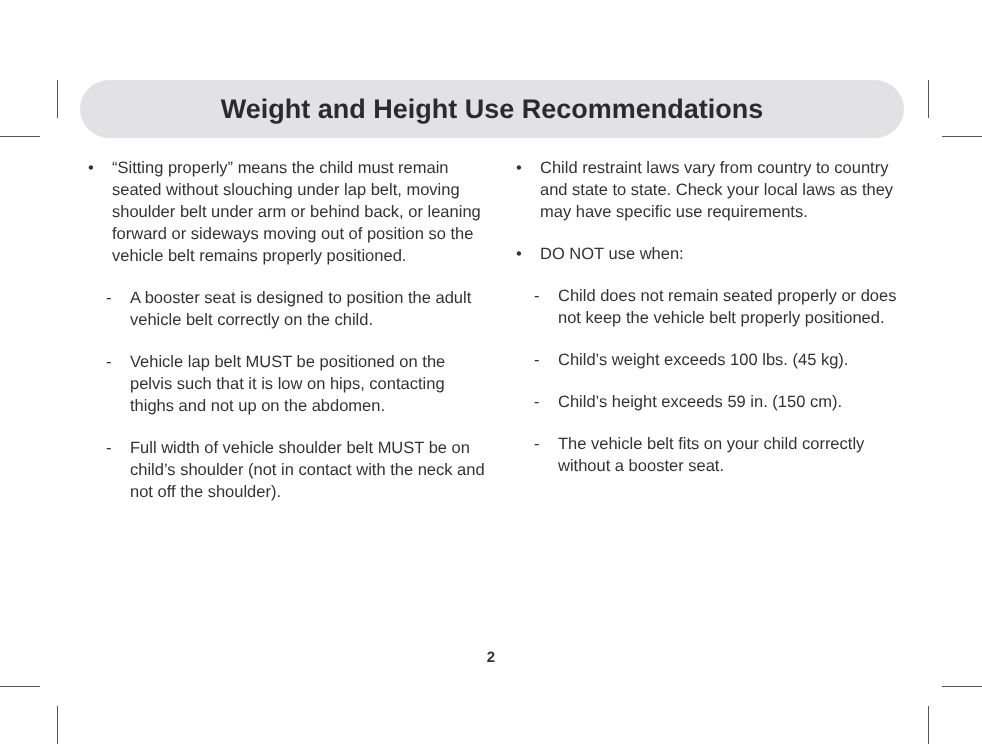Weight and Height Use Recommendations
• “Sitting properly” means the child must remain seated without slouching under lap belt, moving shoulder belt under arm or behind back, or leaning forward or sideways moving out of position so the vehicle belt remains properly positioned.
- A booster seat is designed to position the adult vehicle belt correctly on the child.
- Vehicle lap belt MUST be positioned on the pelvis such that it is low on hips, contacting thighs and not up on the abdomen.
- Full width of vehicle shoulder belt MUST be on child’s shoulder (not in contact with the neck and not off the shoulder).
• Child restraint laws vary from country to country and state to state. Check your local laws as they may have specific use requirements.
• DO NOT use when:
- Child does not remain seated properly or does not keep the vehicle belt properly positioned.
- Child’s weight exceeds 100 lbs. (45 kg).
- Child’s height exceeds 59 in. (150 cm).
- The vehicle belt fits on your child correctly without a booster seat.
2